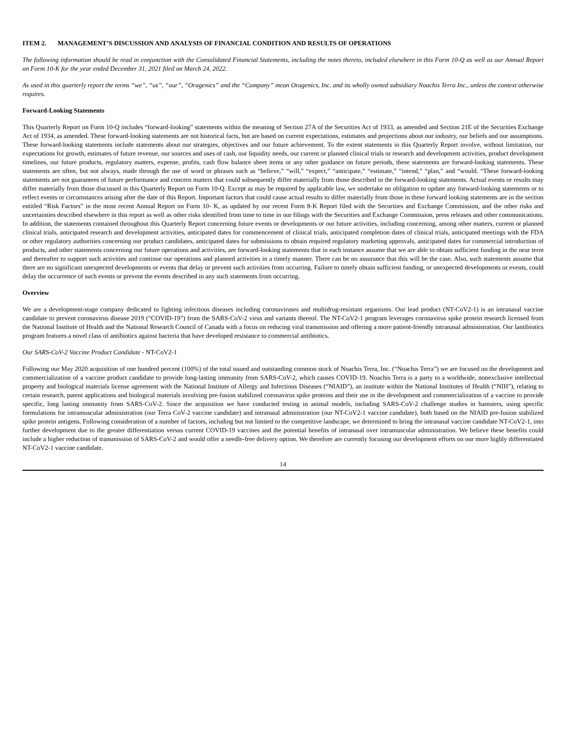ITEM 2. MANAGEMENT’S DISCUSSION AND ANALYSIS OF FINANCIAL CONDITION AND RESULTS OF OPERATIONS
The following information should be read in conjunction with the Consolidated Financial Statements, including the notes thereto, included elsewhere in this Form 10-Q as well as our Annual Report on Form 10-K for the year ended December 31, 2021 filed on March 24, 2022.
As used in this quarterly report the terms “we”, “us”, “our”, “Oragenics” and the “Company” mean Oragenics, Inc. and its wholly owned subsidiary Noachis Terra Inc., unless the context otherwise requires.
Forward-Looking Statements
This Quarterly Report on Form 10-Q includes “forward-looking” statements within the meaning of Section 27A of the Securities Act of 1933, as amended and Section 21E of the Securities Exchange Act of 1934, as amended. These forward-looking statements are not historical facts, but are based on current expectations, estimates and projections about our industry, our beliefs and our assumptions. These forward-looking statements include statements about our strategies, objectives and our future achievement. To the extent statements in this Quarterly Report involve, without limitation, our expectations for growth, estimates of future revenue, our sources and uses of cash, our liquidity needs, our current or planned clinical trials or research and development activities, product development timelines, our future products, regulatory matters, expense, profits, cash flow balance sheet items or any other guidance on future periods, these statements are forward-looking statements. These statements are often, but not always, made through the use of word or phrases such as “believe,” “will,” “expect,” “anticipate,” “estimate,” “intend,” “plan,” and “would. “These forward-looking statements are not guarantees of future performance and concern matters that could subsequently differ materially from those described in the forward-looking statements. Actual events or results may differ materially from those discussed in this Quarterly Report on Form 10-Q. Except as may be required by applicable law, we undertake no obligation to update any forward-looking statements or to reflect events or circumstances arising after the date of this Report. Important factors that could cause actual results to differ materially from those in these forward looking statements are in the section entitled “Risk Factors” in the most recent Annual Report on Form 10- K, as updated by our recent Form 8-K Report filed with the Securities and Exchange Commission, and the other risks and uncertainties described elsewhere in this report as well as other risks identified from time to time in our filings with the Securities and Exchange Commission, press releases and other communications. In addition, the statements contained throughout this Quarterly Report concerning future events or developments or our future activities, including concerning, among other matters, current or planned clinical trials, anticipated research and development activities, anticipated dates for commencement of clinical trials, anticipated completion dates of clinical trials, anticipated meetings with the FDA or other regulatory authorities concerning our product candidates, anticipated dates for submissions to obtain required regulatory marketing approvals, anticipated dates for commercial introduction of products, and other statements concerning our future operations and activities, are forward-looking statements that in each instance assume that we are able to obtain sufficient funding in the near term and thereafter to support such activities and continue our operations and planned activities in a timely manner. There can be no assurance that this will be the case. Also, such statements assume that there are no significant unexpected developments or events that delay or prevent such activities from occurring. Failure to timely obtain sufficient funding, or unexpected developments or events, could delay the occurrence of such events or prevent the events described in any such statements from occurring.
Overview
We are a development-stage company dedicated to fighting infectious diseases including coronaviruses and multidrug-resistant organisms. Our lead product (NT-CoV2-1) is an intranasal vaccine candidate to prevent coronavirus disease 2019 (“COVID-19”) from the SARS-CoV-2 virus and variants thereof. The NT-CoV2-1 program leverages coronavirus spike protein research licensed from the National Institute of Health and the National Research Council of Canada with a focus on reducing viral transmission and offering a more patient-friendly intranasal administration. Our lantibiotics program features a novel class of antibiotics against bacteria that have developed resistance to commercial antibiotics.
Our SARS-CoV-2 Vaccine Product Candidate - NT-CoV2-1
Following our May 2020 acquisition of one hundred percent (100%) of the total issued and outstanding common stock of Noachis Terra, Inc. (“Noachis Terra”) we are focused on the development and commercialization of a vaccine product candidate to provide long-lasting immunity from SARS-CoV-2, which causes COVID-19. Noachis Terra is a party to a worldwide, nonexclusive intellectual property and biological materials license agreement with the National Institute of Allergy and Infectious Diseases (“NIAID”), an institute within the National Institutes of Health (“NIH”), relating to certain research, patent applications and biological materials involving pre-fusion stabilized coronavirus spike proteins and their use in the development and commercialization of a vaccine to provide specific, long lasting immunity from SARS-CoV-2. Since the acquisition we have conducted testing in animal models, including SARS-CoV-2 challenge studies in hamsters, using specific formulations for intramuscular administration (our Terra CoV-2 vaccine candidate) and intranasal administration (our NT-CoV2-1 vaccine candidate), both based on the NIAID pre-fusion stabilized spike protein antigens. Following consideration of a number of factors, including but not limited to the competitive landscape, we determined to bring the intranasal vaccine candidate NT-CoV2-1, into further development due to the greater differentiation versus current COVID-19 vaccines and the potential benefits of intranasal over intramuscular administration. We believe these benefits could include a higher reduction of transmission of SARS-CoV-2 and would offer a needle-free delivery option. We therefore are currently focusing our development efforts on our more highly differentiated NT-CoV2-1 vaccine candidate.
14